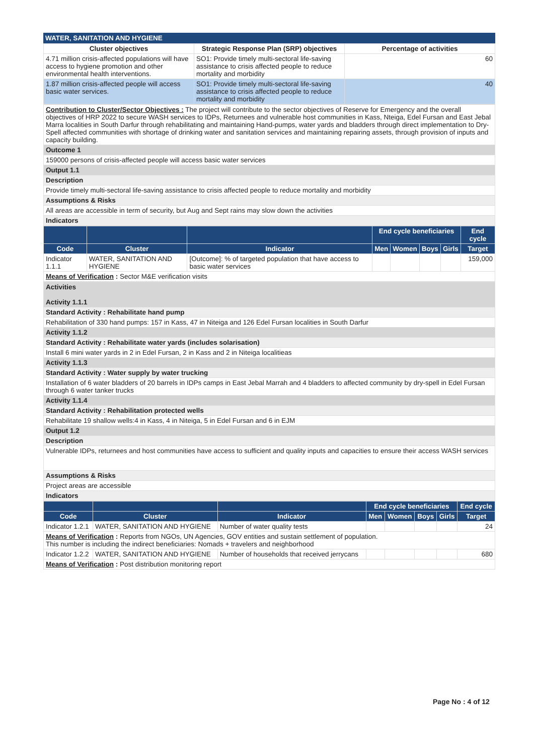WATER, SANITATION AND HYGIENE
| Cluster objectives | Strategic Response Plan (SRP) objectives | Percentage of activities |
| --- | --- | --- |
| 4.71 million crisis-affected populations will have access to hygiene promotion and other environmental health interventions. | SO1: Provide timely multi-sectoral life-saving assistance to crisis affected people to reduce mortality and morbidity | 60 |
| 1.87 million crisis-affected people will access basic water services. | SO1: Provide timely multi-sectoral life-saving assistance to crisis affected people to reduce mortality and morbidity | 40 |
| Contribution to Cluster/Sector Objectives : The project will contribute to the sector objectives of Reserve for Emergency and the overall objectives of HRP 2022 to secure WASH services to IDPs, Returnees and vulnerable host communities in Kass, Nteiga, Edel Fursan and East Jebal Marra localities in South Darfur through rehabilitating and maintaining Hand-pumps, water yards and bladders through direct implementation to Dry-Spell affected communities with shortage of drinking water and sanitation services and maintaining repairing assets, through provision of inputs and capacity building. |
| Outcome 1 |
| 159000 persons of crisis-affected people will access basic water services |
| Output 1.1 |
| Description |
| Provide timely multi-sectoral life-saving assistance to crisis affected people to reduce mortality and morbidity |
| Assumptions & Risks |
| All areas are accessible in term of security, but Aug and Sept rains may slow down the activities |
| Indicators |
| | | | End cycle beneficiaries | | | | End cycle |
| --- | --- | --- | --- | --- | --- | --- | --- |
| Code | Cluster | Indicator | Men | Women | Boys | Girls | Target |
| Indicator 1.1.1 | WATER, SANITATION AND HYGIENE | [Outcome]: % of targeted population that have access to basic water services | | | | | 159,000 |
| Means of Verification : Sector M&E verification visits | | | | | | | |
| Activities Activity 1.1.1 |
| Standard Activity : Rehabilitate hand pump |
| Rehabilitation of 330 hand pumps: 157 in Kass, 47 in Niteiga and 126 Edel Fursan localities in South Darfur |
| Activity 1.1.2 |
| Standard Activity : Rehabilitate water yards (includes solarisation) |
| Install 6 mini water yards in 2 in Edel Fursan, 2 in Kass and 2 in Niteiga localitieas |
| Activity 1.1.3 |
| Standard Activity : Water supply by water trucking |
| Installation of 6 water bladders of 20 barrels in IDPs camps in East Jebal Marrah and 4 bladders to affected community by dry-spell in Edel Fursan through 6 water tanker trucks |
| Activity 1.1.4 |
| Standard Activity : Rehabilitation protected wells |
| Rehabilitate 19 shallow wells:4 in Kass, 4 in Niteiga, 5 in Edel Fursan and 6 in EJM |
| Output 1.2 |
| Description |
| Vulnerable IDPs, returnees and host communities have access to sufficient and quality inputs and capacities to ensure their access WASH services |
| Assumptions & Risks |
| Project areas are accessible |
| Indicators |
| | | | End cycle beneficiaries | | | | End cycle |
| --- | --- | --- | --- | --- | --- | --- | --- |
| Code | Cluster | Indicator | Men | Women | Boys | Girls | Target |
| Indicator 1.2.1 | WATER, SANITATION AND HYGIENE | Number of water quality tests | | | | | 24 |
| Means of Verification : Reports from NGOs, UN Agencies, GOV entities and sustain settlement of population. This number is including the indirect beneficiaries: Nomads + travelers and neighborhood | | | | | | | |
| Indicator 1.2.2 | WATER, SANITATION AND HYGIENE | Number of households that received jerrycans | | | | | 680 |
| Means of Verification : Post distribution monitoring report | | | | | | | |
Page No : 4 of 12